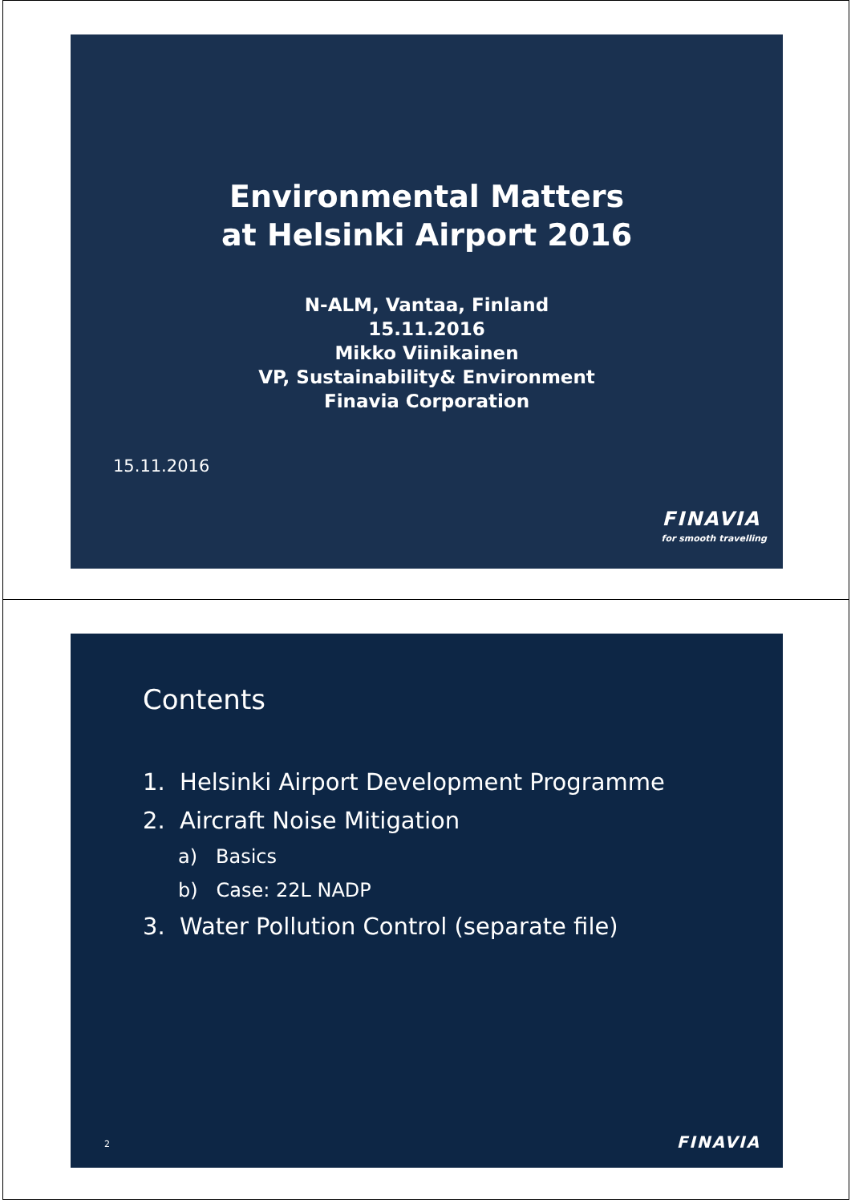Environmental Matters
at Helsinki Airport 2016
N-ALM, Vantaa, Finland
15.11.2016
Mikko Viinikainen
VP, Sustainability& Environment
Finavia Corporation
15.11.2016
FINAVIA
for smooth travelling
Contents
1. Helsinki Airport Development Programme
2. Aircraft Noise Mitigation
a) Basics
b) Case: 22L NADP
3. Water Pollution Control (separate file)
2 FINAVIA